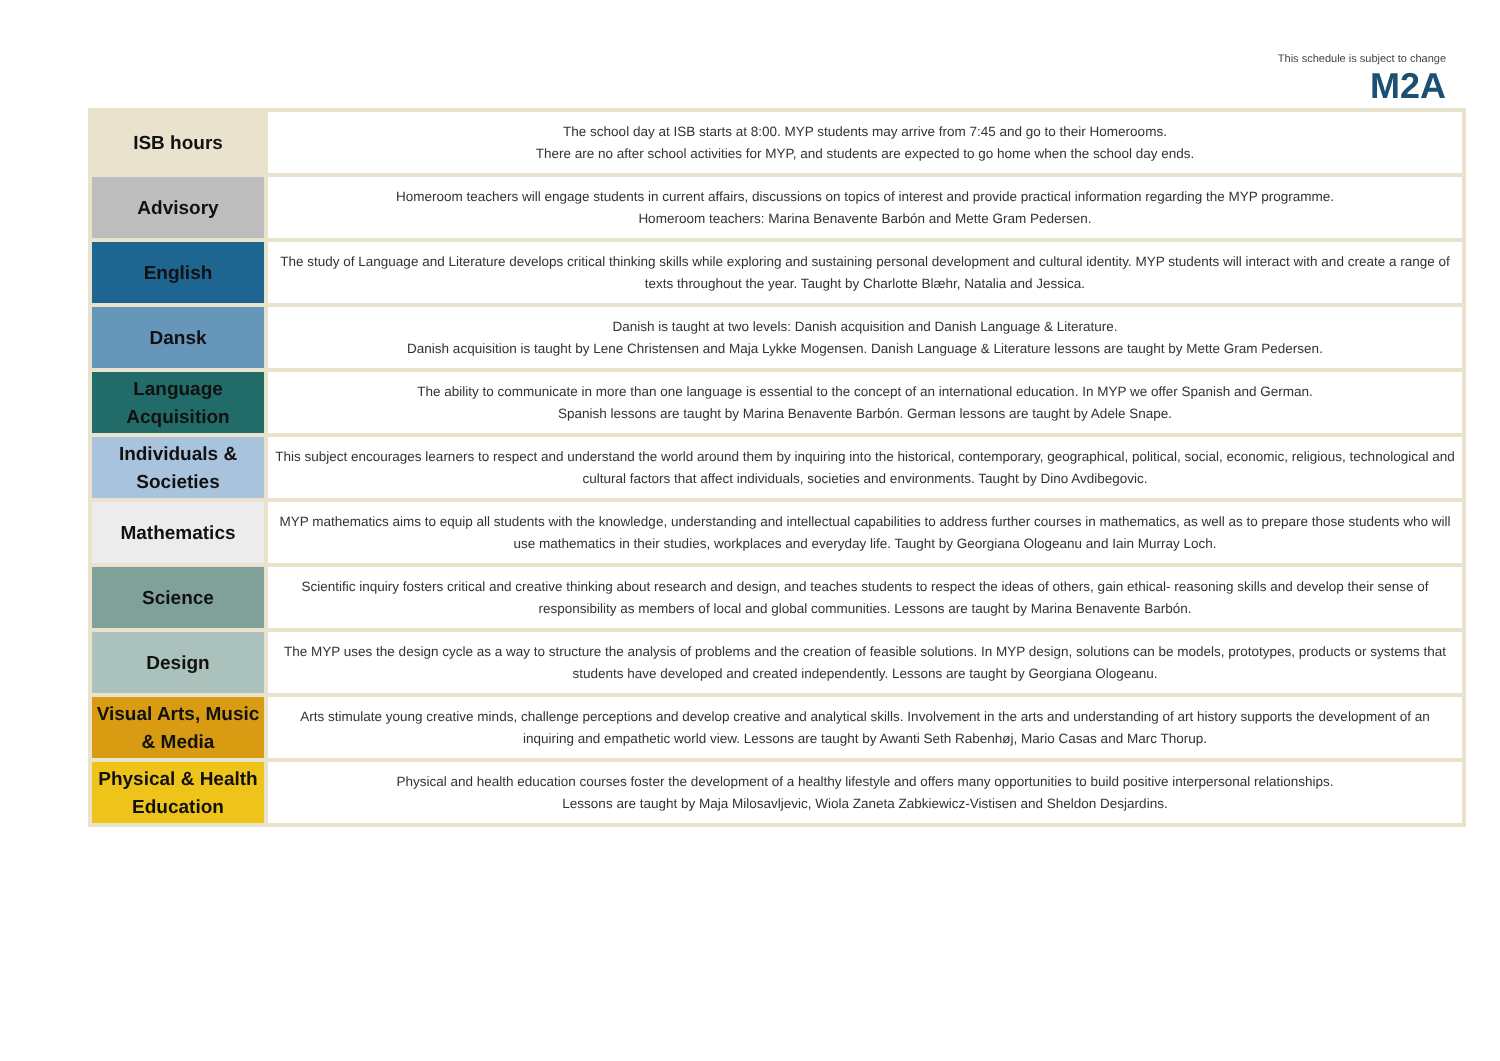This schedule is subject to change
M2A
| ISB hours | The school day at ISB starts at 8:00. MYP students may arrive from 7:45 and go to their Homerooms. There are no after school activities for MYP, and students are expected to go home when the school day ends. |
| Advisory | Homeroom teachers will engage students in current affairs, discussions on topics of interest and provide practical information regarding the MYP programme. Homeroom teachers: Marina Benavente Barbón and Mette Gram Pedersen. |
| English | The study of Language and Literature develops critical thinking skills while exploring and sustaining personal development and cultural identity. MYP students will interact with and create a range of texts throughout the year. Taught by Charlotte Blæhr, Natalia and Jessica. |
| Dansk | Danish is taught at two levels: Danish acquisition and Danish Language & Literature. Danish acquisition is taught by Lene Christensen and Maja Lykke Mogensen. Danish Language & Literature lessons are taught by Mette Gram Pedersen. |
| Language Acquisition | The ability to communicate in more than one language is essential to the concept of an international education. In MYP we offer Spanish and German. Spanish lessons are taught by Marina Benavente Barbón. German lessons are taught by Adele Snape. |
| Individuals & Societies | This subject encourages learners to respect and understand the world around them by inquiring into the historical, contemporary, geographical, political, social, economic, religious, technological and cultural factors that affect individuals, societies and environments. Taught by Dino Avdibegovic. |
| Mathematics | MYP mathematics aims to equip all students with the knowledge, understanding and intellectual capabilities to address further courses in mathematics, as well as to prepare those students who will use mathematics in their studies, workplaces and everyday life. Taught by Georgiana Ologeanu and Iain Murray Loch. |
| Science | Scientific inquiry fosters critical and creative thinking about research and design, and teaches students to respect the ideas of others, gain ethical- reasoning skills and develop their sense of responsibility as members of local and global communities. Lessons are taught by Marina Benavente Barbón. |
| Design | The MYP uses the design cycle as a way to structure the analysis of problems and the creation of feasible solutions. In MYP design, solutions can be models, prototypes, products or systems that students have developed and created independently. Lessons are taught by Georgiana Ologeanu. |
| Visual Arts, Music & Media | Arts stimulate young creative minds, challenge perceptions and develop creative and analytical skills. Involvement in the arts and understanding of art history supports the development of an inquiring and empathetic world view. Lessons are taught by Awanti Seth Rabenhøj, Mario Casas and Marc Thorup. |
| Physical & Health Education | Physical and health education courses foster the development of a healthy lifestyle and offers many opportunities to build positive interpersonal relationships. Lessons are taught by Maja Milosavljevic, Wiola Zaneta Zabkiewicz-Vistisen and Sheldon Desjardins. |